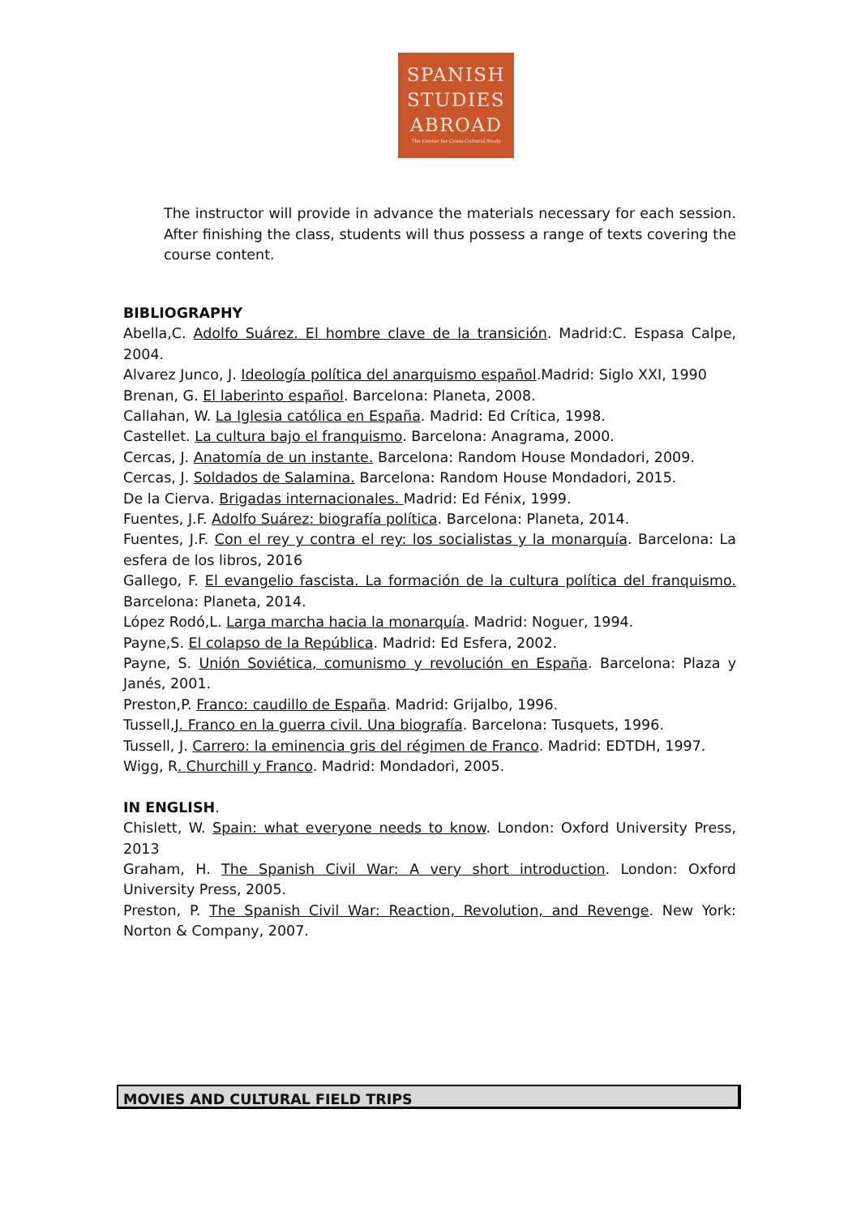SPANISH
STUDIES
ABROAD
The Center for Cross-Cultural Study
The instructor will provide in advance the materials necessary for each session. After finishing the class, students will thus possess a range of texts covering the course content.
BIBLIOGRAPHY
Abella,C. Adolfo Suárez. El hombre clave de la transición. Madrid:C. Espasa Calpe, 2004.
Alvarez Junco, J. Ideología política del anarquismo español.Madrid: Siglo XXI, 1990
Brenan, G. El laberinto español. Barcelona: Planeta, 2008.
Callahan, W. La Iglesia católica en España. Madrid: Ed Crítica, 1998.
Castellet. La cultura bajo el franquismo. Barcelona: Anagrama, 2000.
Cercas, J. Anatomía de un instante. Barcelona: Random House Mondadori, 2009.
Cercas, J. Soldados de Salamina. Barcelona: Random House Mondadori, 2015.
De la Cierva. Brigadas internacionales. Madrid: Ed Fénix, 1999.
Fuentes, J.F. Adolfo Suárez: biografía política. Barcelona: Planeta, 2014.
Fuentes, J.F. Con el rey y contra el rey: los socialistas y la monarquía. Barcelona: La esfera de los libros, 2016
Gallego, F. El evangelio fascista. La formación de la cultura política del franquismo. Barcelona: Planeta, 2014.
López Rodó,L. Larga marcha hacia la monarquía. Madrid: Noguer, 1994.
Payne,S. El colapso de la República. Madrid: Ed Esfera, 2002.
Payne, S. Unión Soviética, comunismo y revolución en España. Barcelona: Plaza y Janés, 2001.
Preston,P. Franco: caudillo de España. Madrid: Grijalbo, 1996.
Tussell,J. Franco en la guerra civil. Una biografía. Barcelona: Tusquets, 1996.
Tussell, J. Carrero: la eminencia gris del régimen de Franco. Madrid: EDTDH, 1997.
Wigg, R. Churchill y Franco. Madrid: Mondadori, 2005.
IN ENGLISH.
Chislett, W. Spain: what everyone needs to know. London: Oxford University Press, 2013
Graham, H. The Spanish Civil War: A very short introduction. London: Oxford University Press, 2005.
Preston, P. The Spanish Civil War: Reaction, Revolution, and Revenge. New York: Norton & Company, 2007.
MOVIES AND CULTURAL FIELD TRIPS